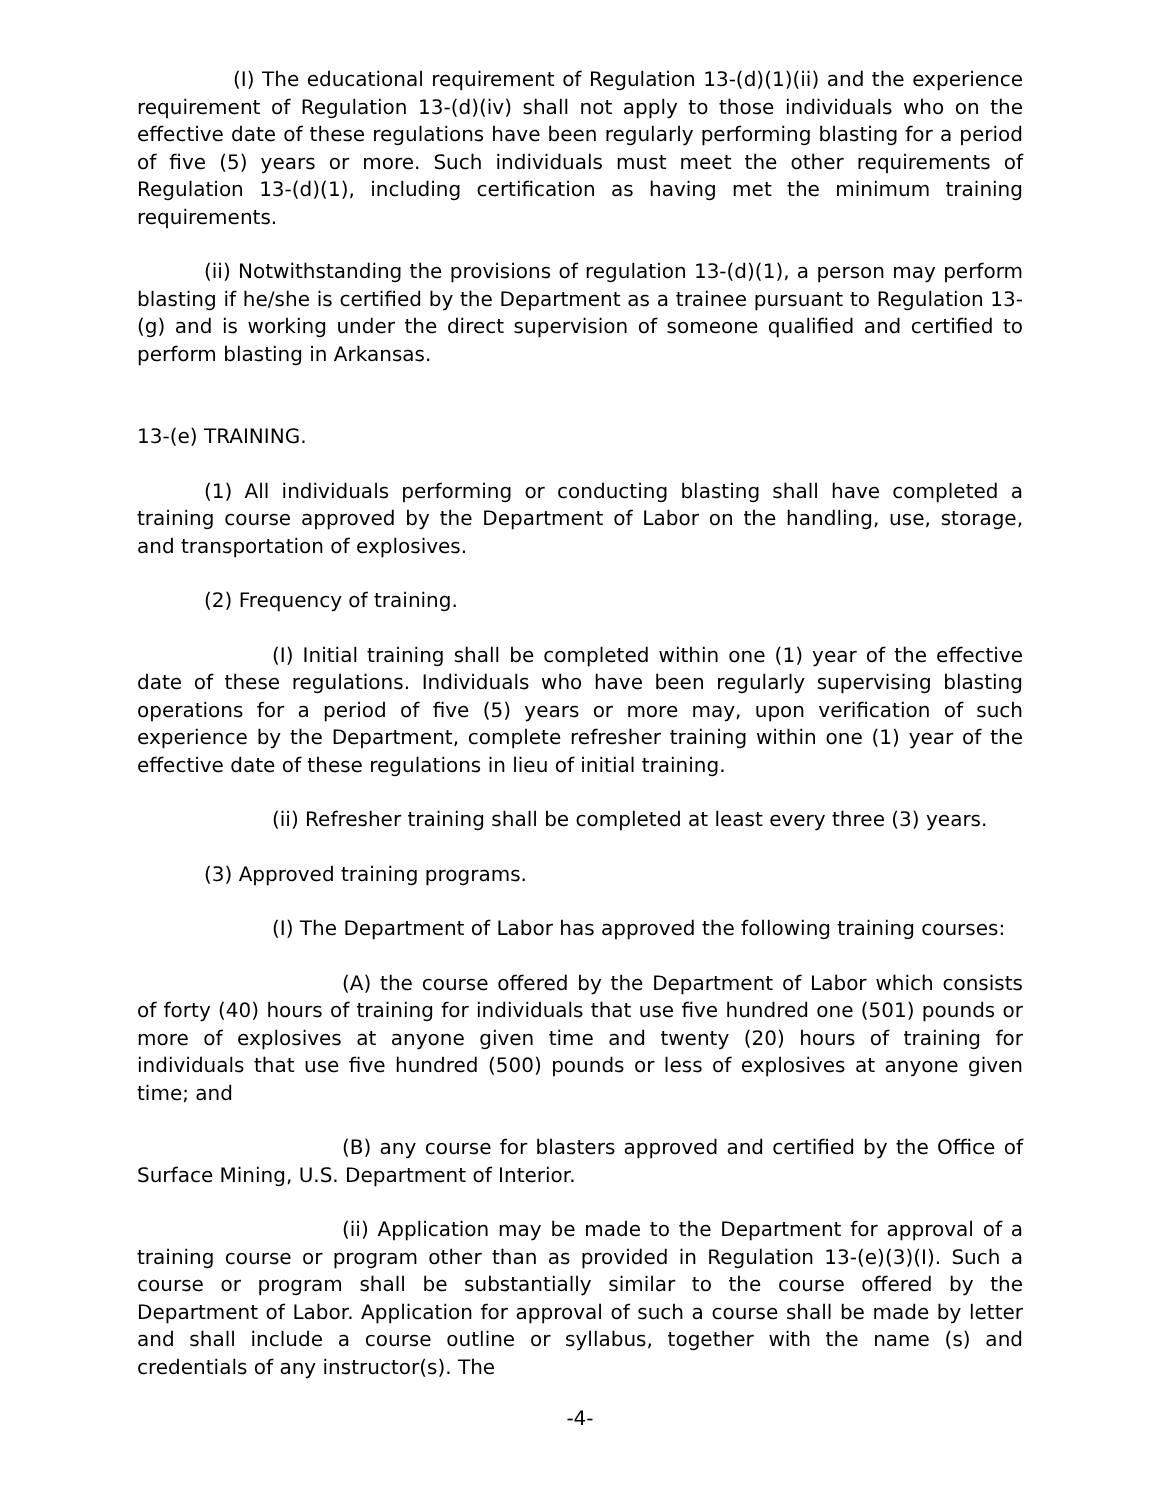(I) The educational requirement of Regulation 13-(d)(1)(ii) and the experience requirement of Regulation 13-(d)(iv) shall not apply to those individuals who on the effective date of these regulations have been regularly performing blasting for a period of five (5) years or more. Such individuals must meet the other requirements of Regulation 13-(d)(1), including certification as having met the minimum training requirements.
(ii) Notwithstanding the provisions of regulation 13-(d)(1), a person may perform blasting if he/she is certified by the Department as a trainee pursuant to Regulation 13-(g) and is working under the direct supervision of someone qualified and certified to perform blasting in Arkansas.
13-(e) TRAINING.
(1) All individuals performing or conducting blasting shall have completed a training course approved by the Department of Labor on the handling, use, storage, and transportation of explosives.
(2) Frequency of training.
(I) Initial training shall be completed within one (1) year of the effective date of these regulations. Individuals who have been regularly supervising blasting operations for a period of five (5) years or more may, upon verification of such experience by the Department, complete refresher training within one (1) year of the effective date of these regulations in lieu of initial training.
(ii) Refresher training shall be completed at least every three (3) years.
(3) Approved training programs.
(I) The Department of Labor has approved the following training courses:
(A) the course offered by the Department of Labor which consists of forty (40) hours of training for individuals that use five hundred one (501) pounds or more of explosives at anyone given time and twenty (20) hours of training for individuals that use five hundred (500) pounds or less of explosives at anyone given time; and
(B) any course for blasters approved and certified by the Office of Surface Mining, U.S. Department of Interior.
(ii) Application may be made to the Department for approval of a training course or program other than as provided in Regulation 13-(e)(3)(I). Such a course or program shall be substantially similar to the course offered by the Department of Labor. Application for approval of such a course shall be made by letter and shall include a course outline or syllabus, together with the name (s) and credentials of any instructor(s). The
-4-